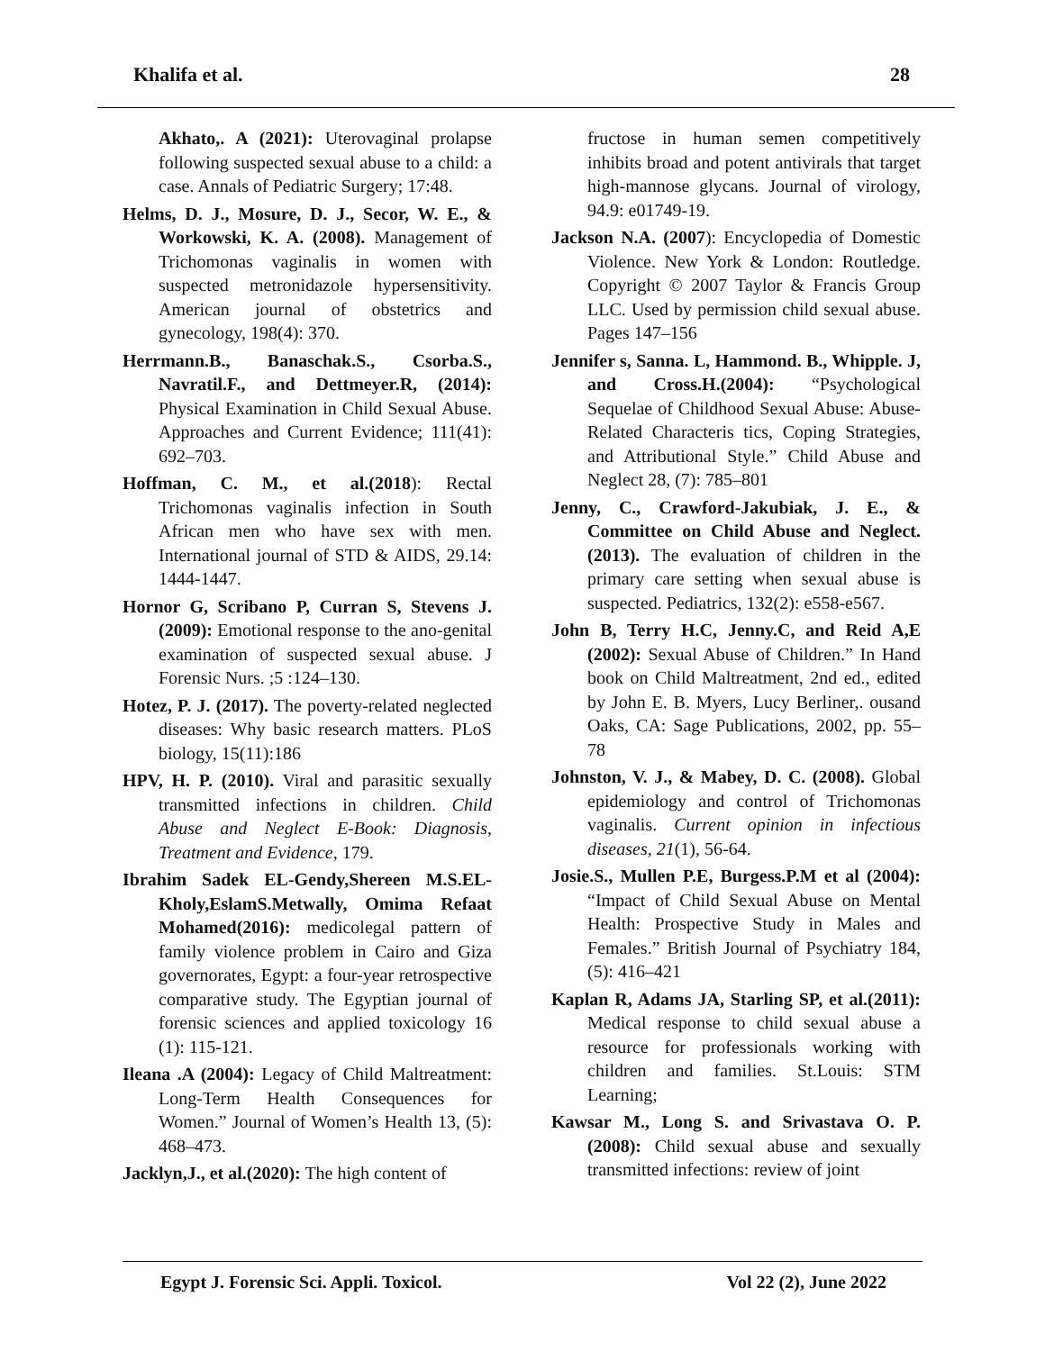Khalifa et al. 28
Akhato,. A (2021): Uterovaginal prolapse following suspected sexual abuse to a child: a case. Annals of Pediatric Surgery; 17:48.
Helms, D. J., Mosure, D. J., Secor, W. E., & Workowski, K. A. (2008). Management of Trichomonas vaginalis in women with suspected metronidazole hypersensitivity. American journal of obstetrics and gynecology, 198(4): 370.
Herrmann.B., Banaschak.S., Csorba.S., Navratil.F., and Dettmeyer.R, (2014): Physical Examination in Child Sexual Abuse. Approaches and Current Evidence; 111(41): 692–703.
Hoffman, C. M., et al.(2018): Rectal Trichomonas vaginalis infection in South African men who have sex with men. International journal of STD & AIDS, 29.14: 1444-1447.
Hornor G, Scribano P, Curran S, Stevens J.(2009): Emotional response to the ano-genital examination of suspected sexual abuse. J Forensic Nurs. ;5 :124–130.
Hotez, P. J. (2017). The poverty-related neglected diseases: Why basic research matters. PLoS biology, 15(11):186
HPV, H. P. (2010). Viral and parasitic sexually transmitted infections in children. Child Abuse and Neglect E-Book: Diagnosis, Treatment and Evidence, 179.
Ibrahim Sadek EL-Gendy,Shereen M.S.EL-Kholy,EslamS.Metwally, Omima Refaat Mohamed(2016): medicolegal pattern of family violence problem in Cairo and Giza governorates, Egypt: a four-year retrospective comparative study. The Egyptian journal of forensic sciences and applied toxicology 16 (1): 115-121.
Ileana .A (2004): Legacy of Child Maltreatment: Long-Term Health Consequences for Women.” Journal of Women’s Health 13, (5): 468–473.
Jacklyn,J., et al.(2020): The high content of
fructose in human semen competitively inhibits broad and potent antivirals that target high-mannose glycans. Journal of virology, 94.9: e01749-19.
Jackson N.A. (2007): Encyclopedia of Domestic Violence. New York & London: Routledge. Copyright © 2007 Taylor & Francis Group LLC. Used by permission child sexual abuse. Pages 147–156
Jennifer s, Sanna. L, Hammond. B., Whipple. J, and Cross.H.(2004): “Psychological Sequelae of Childhood Sexual Abuse: Abuse-Related Characteris tics, Coping Strategies, and Attributional Style.” Child Abuse and Neglect 28, (7): 785–801
Jenny, C., Crawford-Jakubiak, J. E., & Committee on Child Abuse and Neglect. (2013). The evaluation of children in the primary care setting when sexual abuse is suspected. Pediatrics, 132(2): e558-e567.
John B, Terry H.C, Jenny.C, and Reid A,E (2002): Sexual Abuse of Children.” In Hand book on Child Maltreatment, 2nd ed., edited by John E. B. Myers, Lucy Berliner,. ousand Oaks, CA: Sage Publications, 2002, pp. 55–78
Johnston, V. J., & Mabey, D. C. (2008). Global epidemiology and control of Trichomonas vaginalis. Current opinion in infectious diseases, 21(1), 56-64.
Josie.S., Mullen P.E, Burgess.P.M et al (2004): “Impact of Child Sexual Abuse on Mental Health: Prospective Study in Males and Females.” British Journal of Psychiatry 184, (5): 416–421
Kaplan R, Adams JA, Starling SP, et al.(2011): Medical response to child sexual abuse a resource for professionals working with children and families. St.Louis: STM Learning;
Kawsar M., Long S. and Srivastava O. P. (2008): Child sexual abuse and sexually transmitted infections: review of joint
Egypt J. Forensic Sci. Appli. Toxicol. Vol 22 (2), June 2022